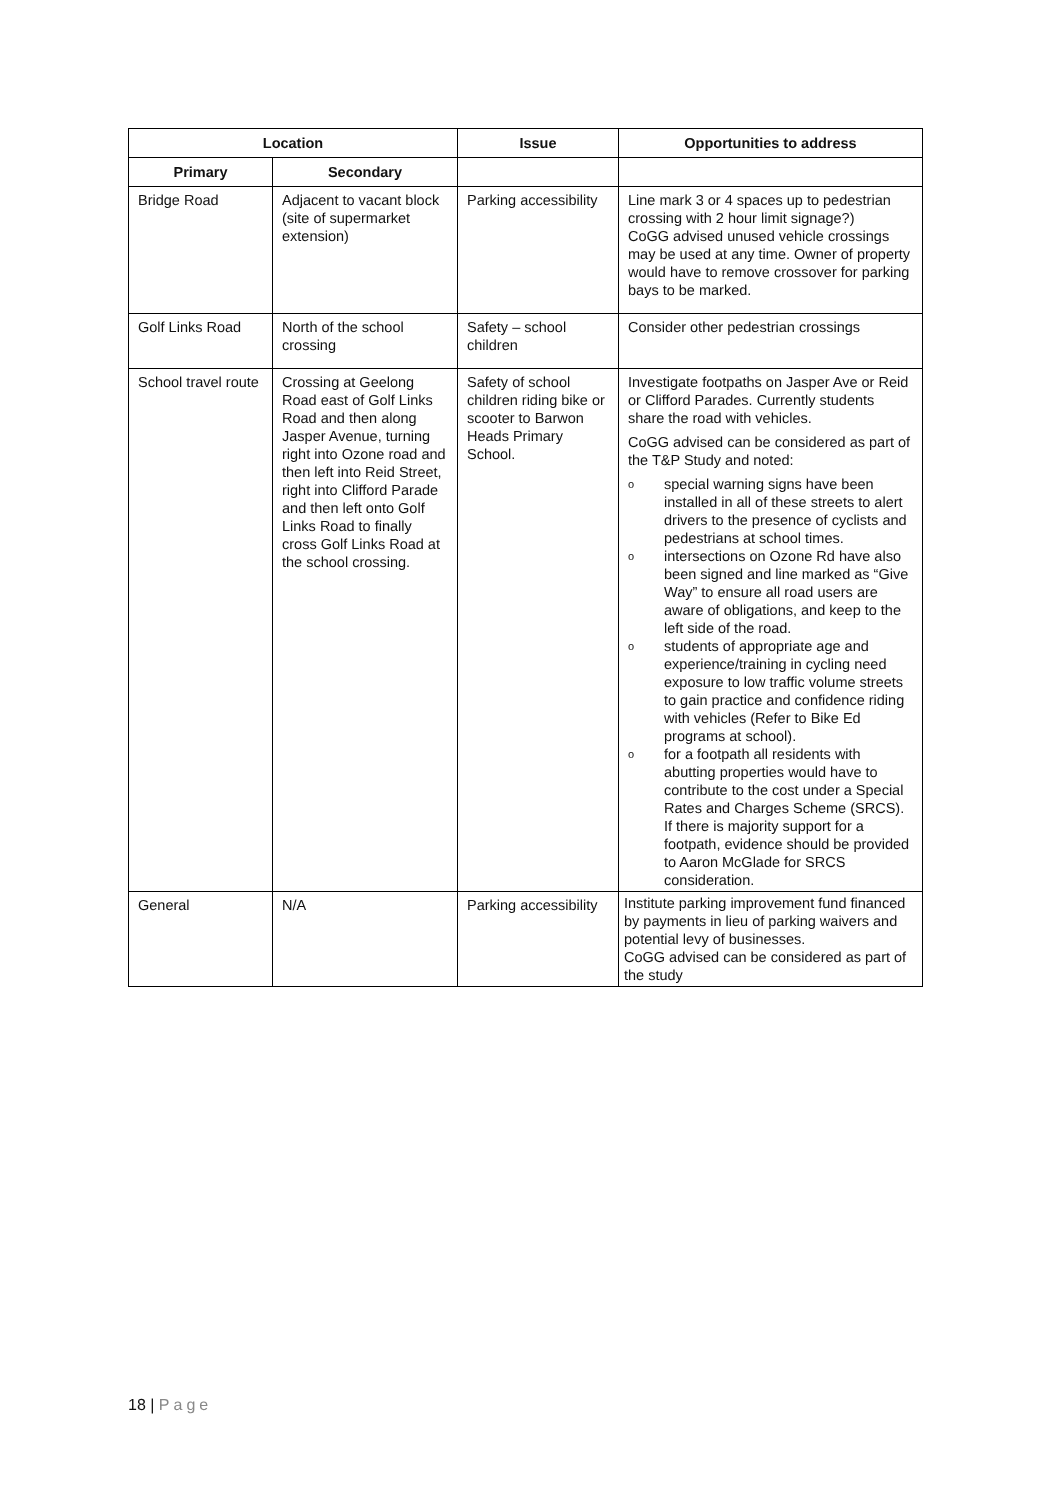| Location | | Issue | Opportunities to address |
| --- | --- | --- | --- |
| Primary | Secondary | | |
| Bridge Road | Adjacent to vacant block (site of supermarket extension) | Parking accessibility | Line mark 3 or 4 spaces up to pedestrian crossing with 2 hour limit signage?) CoGG advised unused vehicle crossings may be used at any time. Owner of property would have to remove crossover for parking bays to be marked. |
| Golf Links Road | North of the school crossing | Safety – school children | Consider other pedestrian crossings |
| School travel route | Crossing at Geelong Road east of Golf Links Road and then along Jasper Avenue, turning right into Ozone road and then left into Reid Street, right into Clifford Parade and then left onto Golf Links Road to finally cross Golf Links Road at the school crossing. | Safety of school children riding bike or scooter to Barwon Heads Primary School. | Investigate footpaths on Jasper Ave or Reid or Clifford Parades. Currently students share the road with vehicles. CoGG advised can be considered as part of the T&P Study and noted: o special warning signs have been installed in all of these streets to alert drivers to the presence of cyclists and pedestrians at school times. o intersections on Ozone Rd have also been signed and line marked as “Give Way” to ensure all road users are aware of obligations, and keep to the left side of the road. o students of appropriate age and experience/training in cycling need exposure to low traffic volume streets to gain practice and confidence riding with vehicles (Refer to Bike Ed programs at school). o for a footpath all residents with abutting properties would have to contribute to the cost under a Special Rates and Charges Scheme (SRCS). If there is majority support for a footpath, evidence should be provided to Aaron McGlade for SRCS consideration. |
| General | N/A | Parking accessibility | Institute parking improvement fund financed by payments in lieu of parking waivers and potential levy of businesses. CoGG advised can be considered as part of the study |
18 | Page